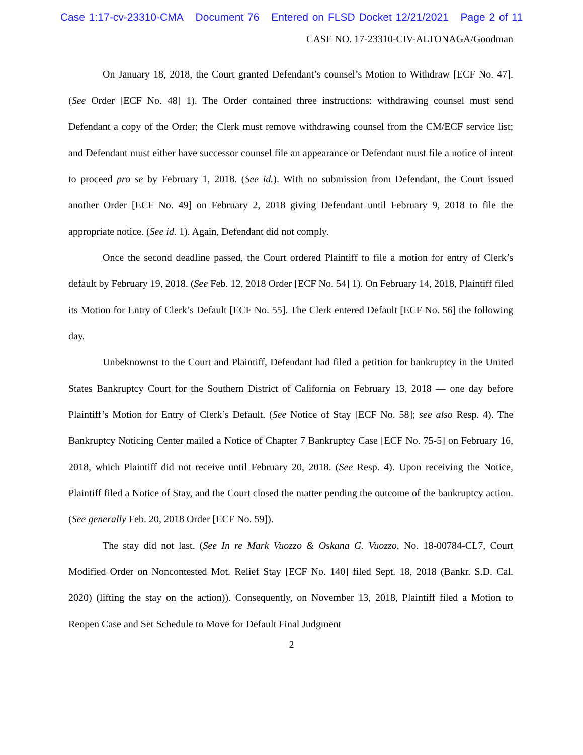Case 1:17-cv-23310-CMA Document 76 Entered on FLSD Docket 12/21/2021 Page 2 of 11
CASE NO. 17-23310-CIV-ALTONAGA/Goodman
On January 18, 2018, the Court granted Defendant’s counsel’s Motion to Withdraw [ECF No. 47]. (See Order [ECF No. 48] 1). The Order contained three instructions: withdrawing counsel must send Defendant a copy of the Order; the Clerk must remove withdrawing counsel from the CM/ECF service list; and Defendant must either have successor counsel file an appearance or Defendant must file a notice of intent to proceed pro se by February 1, 2018. (See id.). With no submission from Defendant, the Court issued another Order [ECF No. 49] on February 2, 2018 giving Defendant until February 9, 2018 to file the appropriate notice. (See id. 1). Again, Defendant did not comply.
Once the second deadline passed, the Court ordered Plaintiff to file a motion for entry of Clerk’s default by February 19, 2018. (See Feb. 12, 2018 Order [ECF No. 54] 1). On February 14, 2018, Plaintiff filed its Motion for Entry of Clerk’s Default [ECF No. 55]. The Clerk entered Default [ECF No. 56] the following day.
Unbeknownst to the Court and Plaintiff, Defendant had filed a petition for bankruptcy in the United States Bankruptcy Court for the Southern District of California on February 13, 2018 — one day before Plaintiff’s Motion for Entry of Clerk’s Default. (See Notice of Stay [ECF No. 58]; see also Resp. 4). The Bankruptcy Noticing Center mailed a Notice of Chapter 7 Bankruptcy Case [ECF No. 75-5] on February 16, 2018, which Plaintiff did not receive until February 20, 2018. (See Resp. 4). Upon receiving the Notice, Plaintiff filed a Notice of Stay, and the Court closed the matter pending the outcome of the bankruptcy action. (See generally Feb. 20, 2018 Order [ECF No. 59]).
The stay did not last. (See In re Mark Vuozzo & Oskana G. Vuozzo, No. 18-00784-CL7, Court Modified Order on Noncontested Mot. Relief Stay [ECF No. 140] filed Sept. 18, 2018 (Bankr. S.D. Cal. 2020) (lifting the stay on the action)). Consequently, on November 13, 2018, Plaintiff filed a Motion to Reopen Case and Set Schedule to Move for Default Final Judgment
2